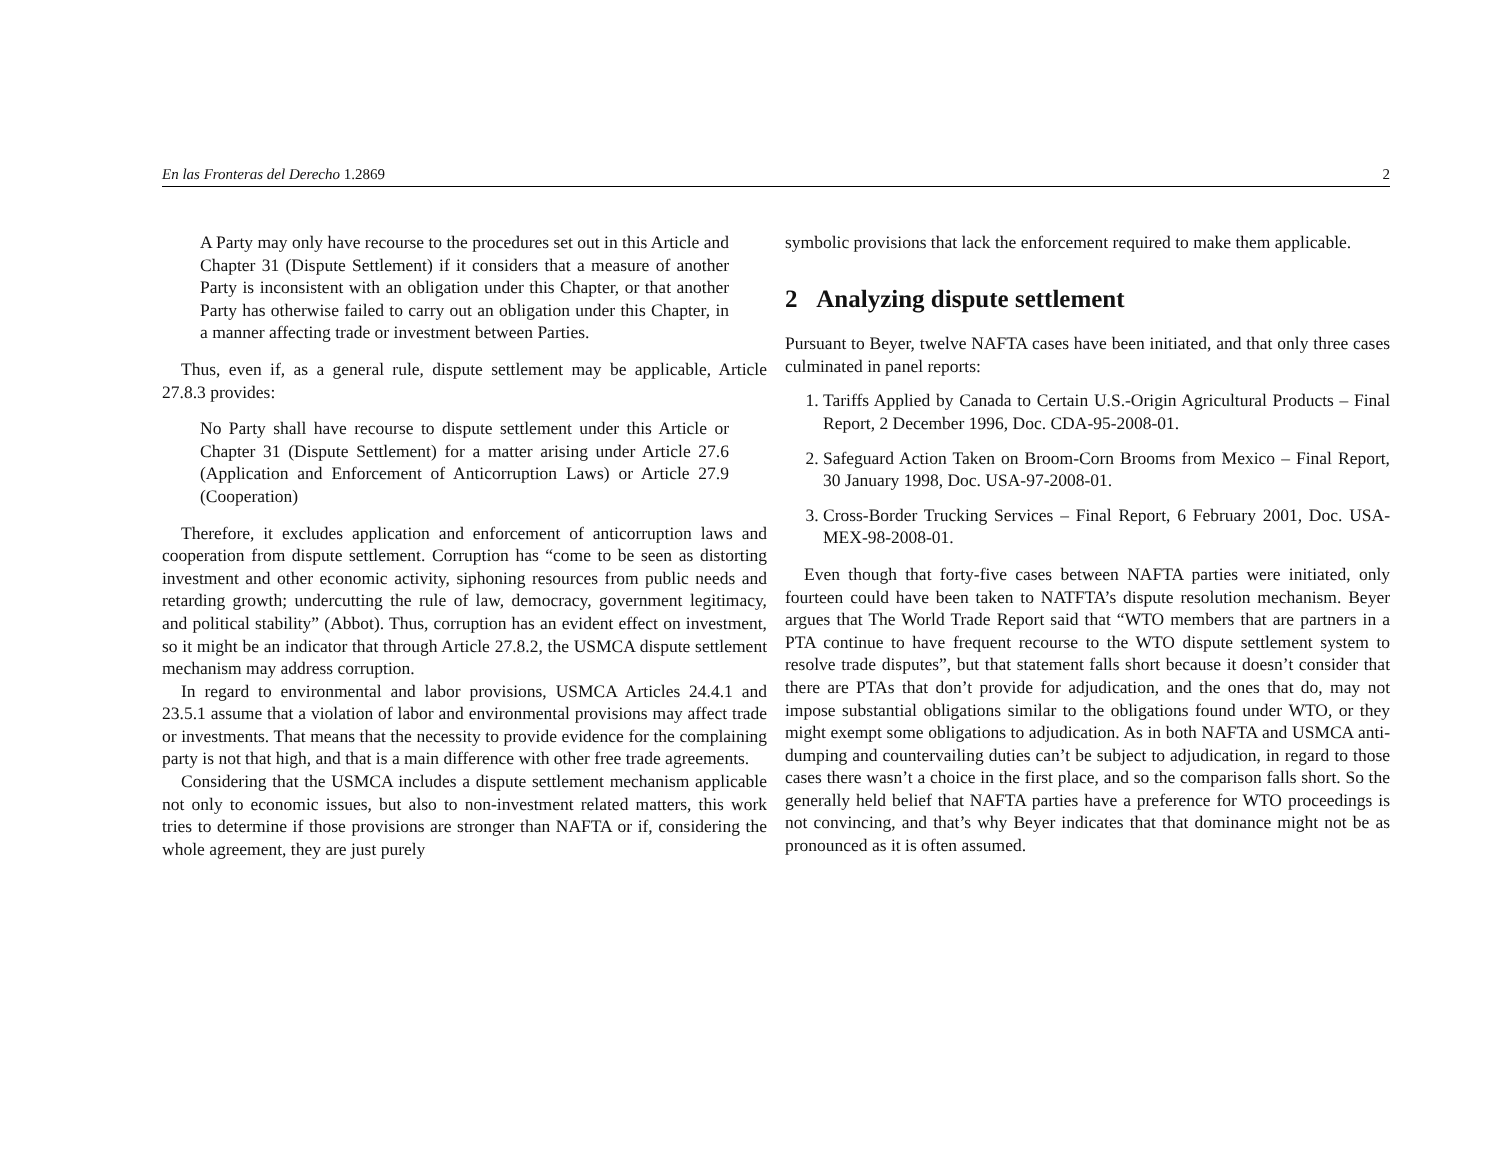En las Fronteras del Derecho 1.2869 2
A Party may only have recourse to the procedures set out in this Article and Chapter 31 (Dispute Settlement) if it considers that a measure of another Party is inconsistent with an obligation under this Chapter, or that another Party has otherwise failed to carry out an obligation under this Chapter, in a manner affecting trade or investment between Parties.
Thus, even if, as a general rule, dispute settlement may be applicable, Article 27.8.3 provides:
No Party shall have recourse to dispute settlement under this Article or Chapter 31 (Dispute Settlement) for a matter arising under Article 27.6 (Application and Enforcement of Anticorruption Laws) or Article 27.9 (Cooperation)
Therefore, it excludes application and enforcement of anticorruption laws and cooperation from dispute settlement. Corruption has “come to be seen as distorting investment and other economic activity, siphoning resources from public needs and retarding growth; undercutting the rule of law, democracy, government legitimacy, and political stability” (Abbot). Thus, corruption has an evident effect on investment, so it might be an indicator that through Article 27.8.2, the USMCA dispute settlement mechanism may address corruption.
In regard to environmental and labor provisions, USMCA Articles 24.4.1 and 23.5.1 assume that a violation of labor and environmental provisions may affect trade or investments. That means that the necessity to provide evidence for the complaining party is not that high, and that is a main difference with other free trade agreements.
Considering that the USMCA includes a dispute settlement mechanism applicable not only to economic issues, but also to non-investment related matters, this work tries to determine if those provisions are stronger than NAFTA or if, considering the whole agreement, they are just purely
symbolic provisions that lack the enforcement required to make them applicable.
2 Analyzing dispute settlement
Pursuant to Beyer, twelve NAFTA cases have been initiated, and that only three cases culminated in panel reports:
1. Tariffs Applied by Canada to Certain U.S.-Origin Agricultural Products – Final Report, 2 December 1996, Doc. CDA-95-2008-01.
2. Safeguard Action Taken on Broom-Corn Brooms from Mexico – Final Report, 30 January 1998, Doc. USA-97-2008-01.
3. Cross-Border Trucking Services – Final Report, 6 February 2001, Doc. USA-MEX-98-2008-01.
Even though that forty-five cases between NAFTA parties were initiated, only fourteen could have been taken to NATFTA’s dispute resolution mechanism. Beyer argues that The World Trade Report said that “WTO members that are partners in a PTA continue to have frequent recourse to the WTO dispute settlement system to resolve trade disputes”, but that statement falls short because it doesn’t consider that there are PTAs that don’t provide for adjudication, and the ones that do, may not impose substantial obligations similar to the obligations found under WTO, or they might exempt some obligations to adjudication. As in both NAFTA and USMCA anti-dumping and countervailing duties can’t be subject to adjudication, in regard to those cases there wasn’t a choice in the first place, and so the comparison falls short. So the generally held belief that NAFTA parties have a preference for WTO proceedings is not convincing, and that’s why Beyer indicates that that dominance might not be as pronounced as it is often assumed.